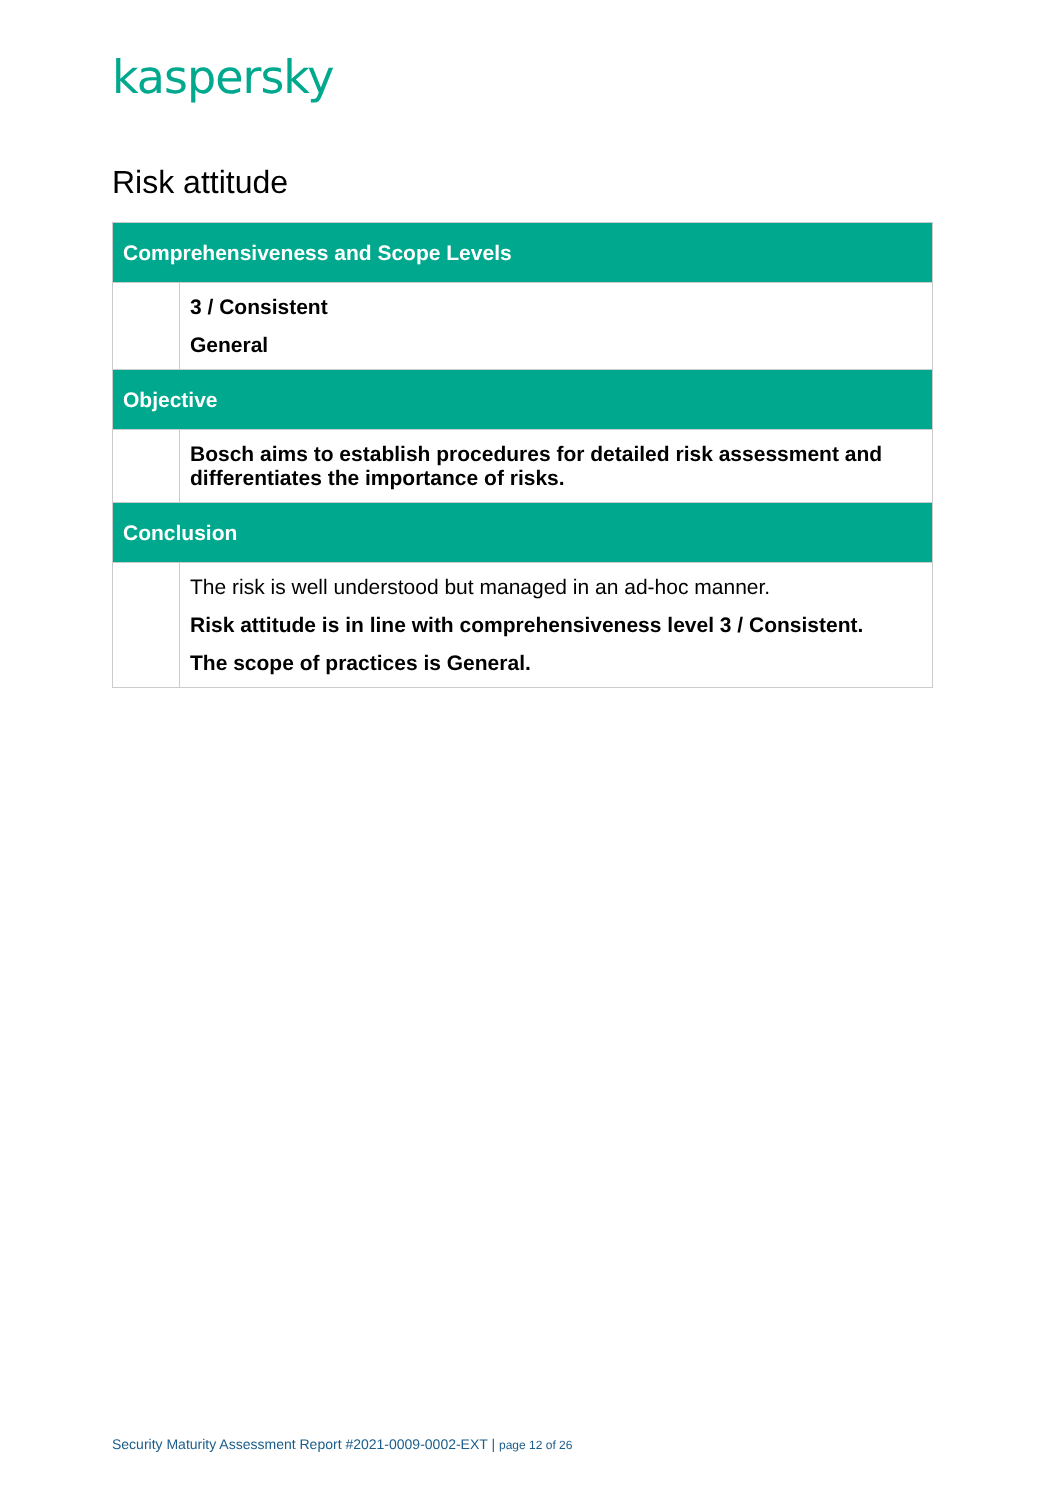kaspersky
Risk attitude
| Comprehensiveness and Scope Levels | |
| --- | --- |
| | 3 / Consistent General |
| Objective | |
| | Bosch aims to establish procedures for detailed risk assessment and differentiates the importance of risks. |
| Conclusion | |
| | The risk is well understood but managed in an ad-hoc manner. Risk attitude is in line with comprehensiveness level 3 / Consistent. The scope of practices is General. |
Security Maturity Assessment Report #2021-0009-0002-EXT | page 12 of 26